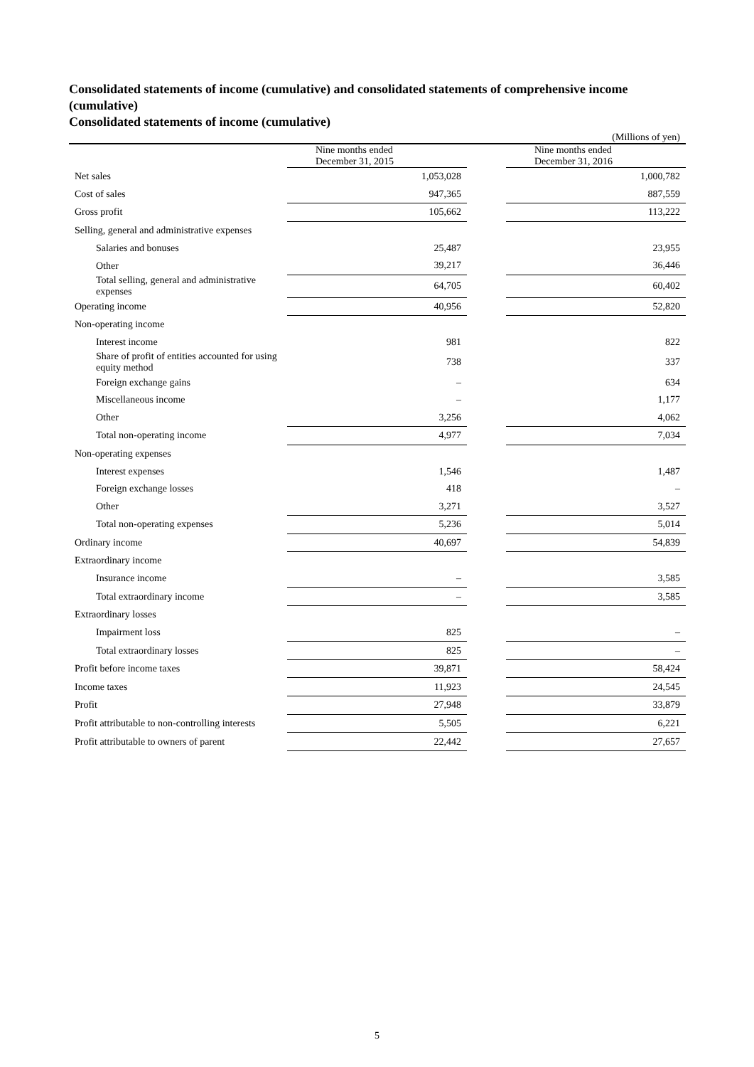Consolidated statements of income (cumulative) and consolidated statements of comprehensive income (cumulative)
Consolidated statements of income (cumulative)
(Millions of yen)
| | Nine months ended December 31, 2015 | | Nine months ended December 31, 2016 |
| Net sales | 1,053,028 | | 1,000,782 |
| Cost of sales | 947,365 | | 887,559 |
| Gross profit | 105,662 | | 113,222 |
| Selling, general and administrative expenses | | | |
| Salaries and bonuses | 25,487 | | 23,955 |
| Other | 39,217 | | 36,446 |
| Total selling, general and administrative expenses | 64,705 | | 60,402 |
| Operating income | 40,956 | | 52,820 |
| Non-operating income | | | |
| Interest income | 981 | | 822 |
| Share of profit of entities accounted for using equity method | 738 | | 337 |
| Foreign exchange gains | – | | 634 |
| Miscellaneous income | – | | 1,177 |
| Other | 3,256 | | 4,062 |
| Total non-operating income | 4,977 | | 7,034 |
| Non-operating expenses | | | |
| Interest expenses | 1,546 | | 1,487 |
| Foreign exchange losses | 418 | | – |
| Other | 3,271 | | 3,527 |
| Total non-operating expenses | 5,236 | | 5,014 |
| Ordinary income | 40,697 | | 54,839 |
| Extraordinary income | | | |
| Insurance income | – | | 3,585 |
| Total extraordinary income | – | | 3,585 |
| Extraordinary losses | | | |
| Impairment loss | 825 | | – |
| Total extraordinary losses | 825 | | – |
| Profit before income taxes | 39,871 | | 58,424 |
| Income taxes | 11,923 | | 24,545 |
| Profit | 27,948 | | 33,879 |
| Profit attributable to non-controlling interests | 5,505 | | 6,221 |
| Profit attributable to owners of parent | 22,442 | | 27,657 |
5